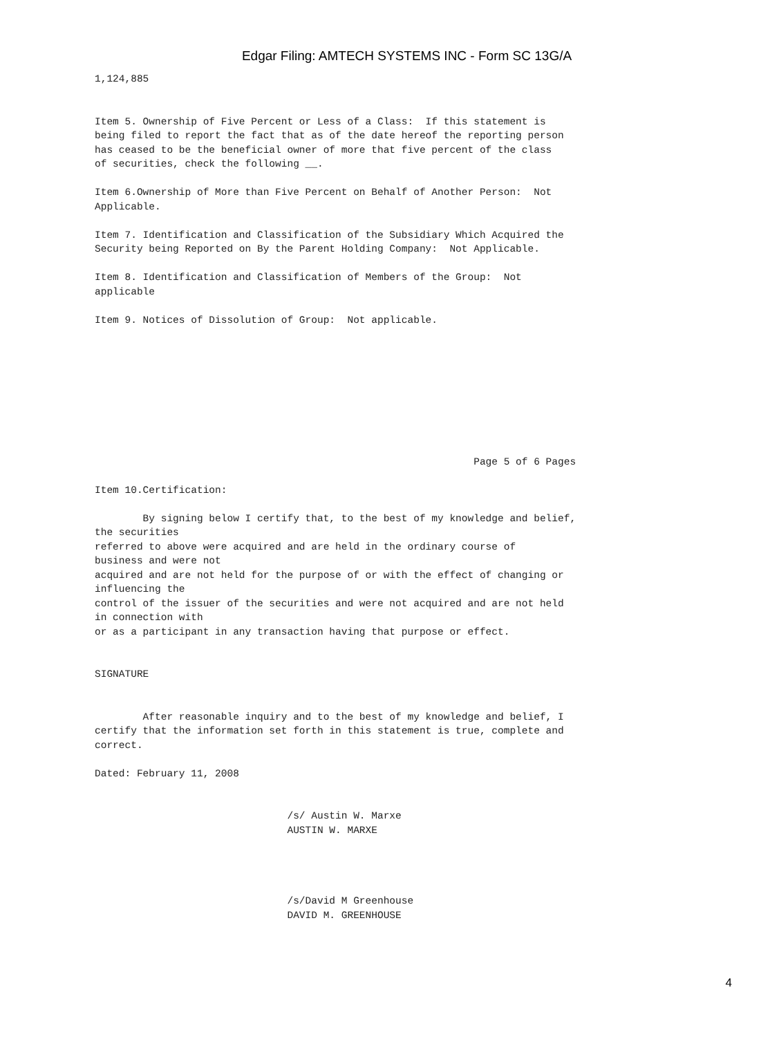Edgar Filing: AMTECH SYSTEMS INC - Form SC 13G/A
1,124,885


Item 5. Ownership of Five Percent or Less of a Class:  If this statement is
being filed to report the fact that as of the date hereof the reporting person
has ceased to be the beneficial owner of more that five percent of the class
of securities, check the following __.

Item 6.Ownership of More than Five Percent on Behalf of Another Person:  Not
Applicable.

Item 7. Identification and Classification of the Subsidiary Which Acquired the
Security being Reported on By the Parent Holding Company:  Not Applicable.

Item 8. Identification and Classification of Members of the Group:  Not
applicable

Item 9. Notices of Dissolution of Group:  Not applicable.









                                                               Page 5 of 6 Pages

Item 10.Certification:

        By signing below I certify that, to the best of my knowledge and belief,
the securities
referred to above were acquired and are held in the ordinary course of
business and were not
acquired and are not held for the purpose of or with the effect of changing or
influencing the
control of the issuer of the securities and were not acquired and are not held
in connection with
or as a participant in any transaction having that purpose or effect.


SIGNATURE


        After reasonable inquiry and to the best of my knowledge and belief, I
certify that the information set forth in this statement is true, complete and
correct.

Dated: February 11, 2008


                                /s/ Austin W. Marxe
                                AUSTIN W. MARXE




                                /s/David M Greenhouse
                                DAVID M. GREENHOUSE
4